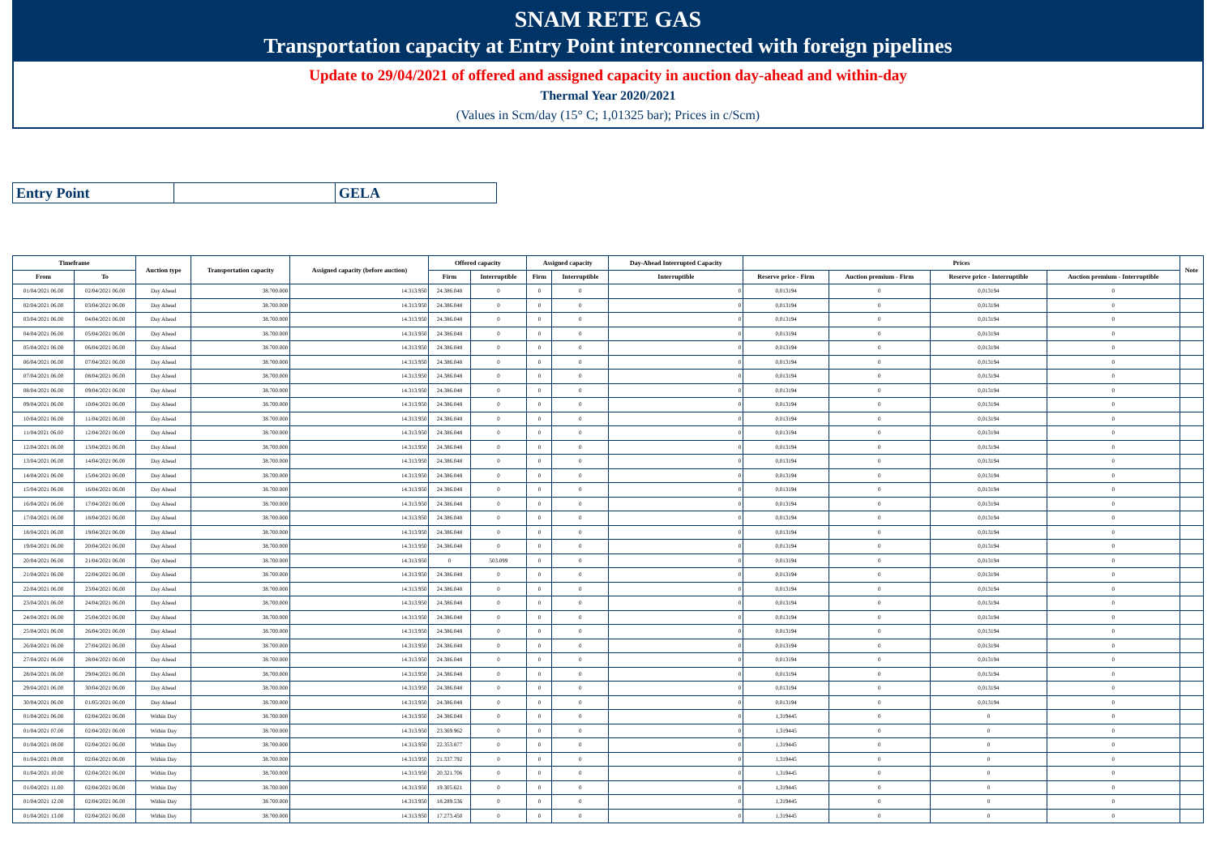SNAM RETE GAS
Transportation capacity at Entry Point interconnected with foreign pipelines
Update to 29/04/2021 of offered and assigned capacity in auction day-ahead and within-day
Thermal Year 2020/2021
(Values in Scm/day (15° C; 1,01325 bar); Prices in c/Scm)
| Entry Point | | GELA |
| Timeframe | | Auction type | Transportation capacity | Assigned capacity (before auction) | Offered capacity | | Assigned capacity | | Day-Ahead Interrupted Capacity | Prices | | | | Note |
| --- | --- | --- | --- | --- | --- | --- | --- | --- | --- | --- | --- | --- | --- | --- |
| From | To | | | | Firm | Interruptible | Firm | Interruptible | Interruptible | Reserve price - Firm | Auction premium - Firm | Reserve price - Interruptible | Auction premium - Interruptible | |
| 01/04/2021 06.00 | 02/04/2021 06.00 | Day Ahead | 38.700.000 | 14.313.950 | 24.386.048 | 0 | 0 | 0 | 0 | 0,013194 | 0 | 0,013194 | 0 | |
| 02/04/2021 06.00 | 03/04/2021 06.00 | Day Ahead | 38.700.000 | 14.313.950 | 24.386.048 | 0 | 0 | 0 | 0 | 0,013194 | 0 | 0,013194 | 0 | |
| 03/04/2021 06.00 | 04/04/2021 06.00 | Day Ahead | 38.700.000 | 14.313.950 | 24.386.048 | 0 | 0 | 0 | 0 | 0,013194 | 0 | 0,013194 | 0 | |
| 04/04/2021 06.00 | 05/04/2021 06.00 | Day Ahead | 38.700.000 | 14.313.950 | 24.386.048 | 0 | 0 | 0 | 0 | 0,013194 | 0 | 0,013194 | 0 | |
| 05/04/2021 06.00 | 06/04/2021 06.00 | Day Ahead | 38.700.000 | 14.313.950 | 24.386.048 | 0 | 0 | 0 | 0 | 0,013194 | 0 | 0,013194 | 0 | |
| 06/04/2021 06.00 | 07/04/2021 06.00 | Day Ahead | 38.700.000 | 14.313.950 | 24.386.048 | 0 | 0 | 0 | 0 | 0,013194 | 0 | 0,013194 | 0 | |
| 07/04/2021 06.00 | 08/04/2021 06.00 | Day Ahead | 38.700.000 | 14.313.950 | 24.386.048 | 0 | 0 | 0 | 0 | 0,013194 | 0 | 0,013194 | 0 | |
| 08/04/2021 06.00 | 09/04/2021 06.00 | Day Ahead | 38.700.000 | 14.313.950 | 24.386.048 | 0 | 0 | 0 | 0 | 0,013194 | 0 | 0,013194 | 0 | |
| 09/04/2021 06.00 | 10/04/2021 06.00 | Day Ahead | 38.700.000 | 14.313.950 | 24.386.048 | 0 | 0 | 0 | 0 | 0,013194 | 0 | 0,013194 | 0 | |
| 10/04/2021 06.00 | 11/04/2021 06.00 | Day Ahead | 38.700.000 | 14.313.950 | 24.386.048 | 0 | 0 | 0 | 0 | 0,013194 | 0 | 0,013194 | 0 | |
| 11/04/2021 06.00 | 12/04/2021 06.00 | Day Ahead | 38.700.000 | 14.313.950 | 24.386.048 | 0 | 0 | 0 | 0 | 0,013194 | 0 | 0,013194 | 0 | |
| 12/04/2021 06.00 | 13/04/2021 06.00 | Day Ahead | 38.700.000 | 14.313.950 | 24.386.048 | 0 | 0 | 0 | 0 | 0,013194 | 0 | 0,013194 | 0 | |
| 13/04/2021 06.00 | 14/04/2021 06.00 | Day Ahead | 38.700.000 | 14.313.950 | 24.386.048 | 0 | 0 | 0 | 0 | 0,013194 | 0 | 0,013194 | 0 | |
| 14/04/2021 06.00 | 15/04/2021 06.00 | Day Ahead | 38.700.000 | 14.313.950 | 24.386.048 | 0 | 0 | 0 | 0 | 0,013194 | 0 | 0,013194 | 0 | |
| 15/04/2021 06.00 | 16/04/2021 06.00 | Day Ahead | 38.700.000 | 14.313.950 | 24.386.048 | 0 | 0 | 0 | 0 | 0,013194 | 0 | 0,013194 | 0 | |
| 16/04/2021 06.00 | 17/04/2021 06.00 | Day Ahead | 38.700.000 | 14.313.950 | 24.386.048 | 0 | 0 | 0 | 0 | 0,013194 | 0 | 0,013194 | 0 | |
| 17/04/2021 06.00 | 18/04/2021 06.00 | Day Ahead | 38.700.000 | 14.313.950 | 24.386.048 | 0 | 0 | 0 | 0 | 0,013194 | 0 | 0,013194 | 0 | |
| 18/04/2021 06.00 | 19/04/2021 06.00 | Day Ahead | 38.700.000 | 14.313.950 | 24.386.048 | 0 | 0 | 0 | 0 | 0,013194 | 0 | 0,013194 | 0 | |
| 19/04/2021 06.00 | 20/04/2021 06.00 | Day Ahead | 38.700.000 | 14.313.950 | 24.386.048 | 0 | 0 | 0 | 0 | 0,013194 | 0 | 0,013194 | 0 | |
| 20/04/2021 06.00 | 21/04/2021 06.00 | Day Ahead | 38.700.000 | 14.313.950 | 0 | 503.099 | 0 | 0 | 0 | 0,013194 | 0 | 0,013194 | 0 | |
| 21/04/2021 06.00 | 22/04/2021 06.00 | Day Ahead | 38.700.000 | 14.313.950 | 24.386.048 | 0 | 0 | 0 | 0 | 0,013194 | 0 | 0,013194 | 0 | |
| 22/04/2021 06.00 | 23/04/2021 06.00 | Day Ahead | 38.700.000 | 14.313.950 | 24.386.048 | 0 | 0 | 0 | 0 | 0,013194 | 0 | 0,013194 | 0 | |
| 23/04/2021 06.00 | 24/04/2021 06.00 | Day Ahead | 38.700.000 | 14.313.950 | 24.386.048 | 0 | 0 | 0 | 0 | 0,013194 | 0 | 0,013194 | 0 | |
| 24/04/2021 06.00 | 25/04/2021 06.00 | Day Ahead | 38.700.000 | 14.313.950 | 24.386.048 | 0 | 0 | 0 | 0 | 0,013194 | 0 | 0,013194 | 0 | |
| 25/04/2021 06.00 | 26/04/2021 06.00 | Day Ahead | 38.700.000 | 14.313.950 | 24.386.048 | 0 | 0 | 0 | 0 | 0,013194 | 0 | 0,013194 | 0 | |
| 26/04/2021 06.00 | 27/04/2021 06.00 | Day Ahead | 38.700.000 | 14.313.950 | 24.386.048 | 0 | 0 | 0 | 0 | 0,013194 | 0 | 0,013194 | 0 | |
| 27/04/2021 06.00 | 28/04/2021 06.00 | Day Ahead | 38.700.000 | 14.313.950 | 24.386.048 | 0 | 0 | 0 | 0 | 0,013194 | 0 | 0,013194 | 0 | |
| 28/04/2021 06.00 | 29/04/2021 06.00 | Day Ahead | 38.700.000 | 14.313.950 | 24.386.048 | 0 | 0 | 0 | 0 | 0,013194 | 0 | 0,013194 | 0 | |
| 29/04/2021 06.00 | 30/04/2021 06.00 | Day Ahead | 38.700.000 | 14.313.950 | 24.386.048 | 0 | 0 | 0 | 0 | 0,013194 | 0 | 0,013194 | 0 | |
| 30/04/2021 06.00 | 01/05/2021 06.00 | Day Ahead | 38.700.000 | 14.313.950 | 24.386.048 | 0 | 0 | 0 | 0 | 0,013194 | 0 | 0,013194 | 0 | |
| 01/04/2021 06.00 | 02/04/2021 06.00 | Within Day | 38.700.000 | 14.313.950 | 24.386.048 | 0 | 0 | 0 | 0 | 1,319445 | 0 | 0 | 0 | |
| 01/04/2021 07.00 | 02/04/2021 06.00 | Within Day | 38.700.000 | 14.313.950 | 23.369.962 | 0 | 0 | 0 | 0 | 1,319445 | 0 | 0 | 0 | |
| 01/04/2021 08.00 | 02/04/2021 06.00 | Within Day | 38.700.000 | 14.313.950 | 22.353.877 | 0 | 0 | 0 | 0 | 1,319445 | 0 | 0 | 0 | |
| 01/04/2021 09.00 | 02/04/2021 06.00 | Within Day | 38.700.000 | 14.313.950 | 21.337.792 | 0 | 0 | 0 | 0 | 1,319445 | 0 | 0 | 0 | |
| 01/04/2021 10.00 | 02/04/2021 06.00 | Within Day | 38.700.000 | 14.313.950 | 20.321.706 | 0 | 0 | 0 | 0 | 1,319445 | 0 | 0 | 0 | |
| 01/04/2021 11.00 | 02/04/2021 06.00 | Within Day | 38.700.000 | 14.313.950 | 19.305.621 | 0 | 0 | 0 | 0 | 1,319445 | 0 | 0 | 0 | |
| 01/04/2021 12.00 | 02/04/2021 06.00 | Within Day | 38.700.000 | 14.313.950 | 18.289.536 | 0 | 0 | 0 | 0 | 1,319445 | 0 | 0 | 0 | |
| 01/04/2021 13.00 | 02/04/2021 06.00 | Within Day | 38.700.000 | 14.313.950 | 17.273.450 | 0 | 0 | 0 | 0 | 1,319445 | 0 | 0 | 0 | |